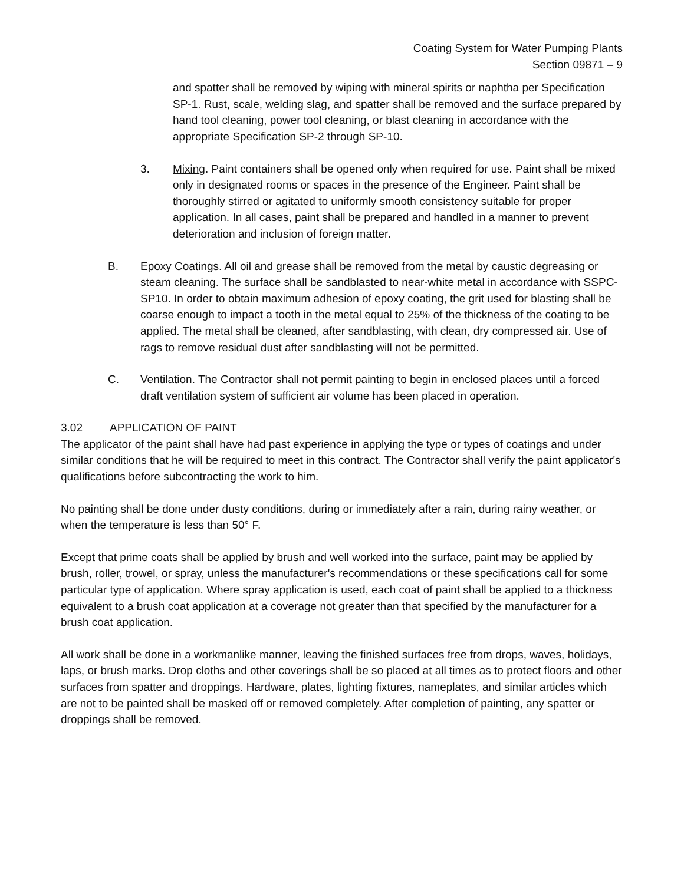Coating System for Water Pumping Plants
Section 09871 – 9
and spatter shall be removed by wiping with mineral spirits or naphtha per Specification SP-1. Rust, scale, welding slag, and spatter shall be removed and the surface prepared by hand tool cleaning, power tool cleaning, or blast cleaning in accordance with the appropriate Specification SP-2 through SP-10.
3. Mixing. Paint containers shall be opened only when required for use. Paint shall be mixed only in designated rooms or spaces in the presence of the Engineer. Paint shall be thoroughly stirred or agitated to uniformly smooth consistency suitable for proper application. In all cases, paint shall be prepared and handled in a manner to prevent deterioration and inclusion of foreign matter.
B. Epoxy Coatings. All oil and grease shall be removed from the metal by caustic degreasing or steam cleaning. The surface shall be sandblasted to near-white metal in accordance with SSPC-SP10. In order to obtain maximum adhesion of epoxy coating, the grit used for blasting shall be coarse enough to impact a tooth in the metal equal to 25% of the thickness of the coating to be applied. The metal shall be cleaned, after sandblasting, with clean, dry compressed air. Use of rags to remove residual dust after sandblasting will not be permitted.
C. Ventilation. The Contractor shall not permit painting to begin in enclosed places until a forced draft ventilation system of sufficient air volume has been placed in operation.
3.02 APPLICATION OF PAINT
The applicator of the paint shall have had past experience in applying the type or types of coatings and under similar conditions that he will be required to meet in this contract. The Contractor shall verify the paint applicator's qualifications before subcontracting the work to him.
No painting shall be done under dusty conditions, during or immediately after a rain, during rainy weather, or when the temperature is less than 50° F.
Except that prime coats shall be applied by brush and well worked into the surface, paint may be applied by brush, roller, trowel, or spray, unless the manufacturer's recommendations or these specifications call for some particular type of application. Where spray application is used, each coat of paint shall be applied to a thickness equivalent to a brush coat application at a coverage not greater than that specified by the manufacturer for a brush coat application.
All work shall be done in a workmanlike manner, leaving the finished surfaces free from drops, waves, holidays, laps, or brush marks. Drop cloths and other coverings shall be so placed at all times as to protect floors and other surfaces from spatter and droppings. Hardware, plates, lighting fixtures, nameplates, and similar articles which are not to be painted shall be masked off or removed completely. After completion of painting, any spatter or droppings shall be removed.